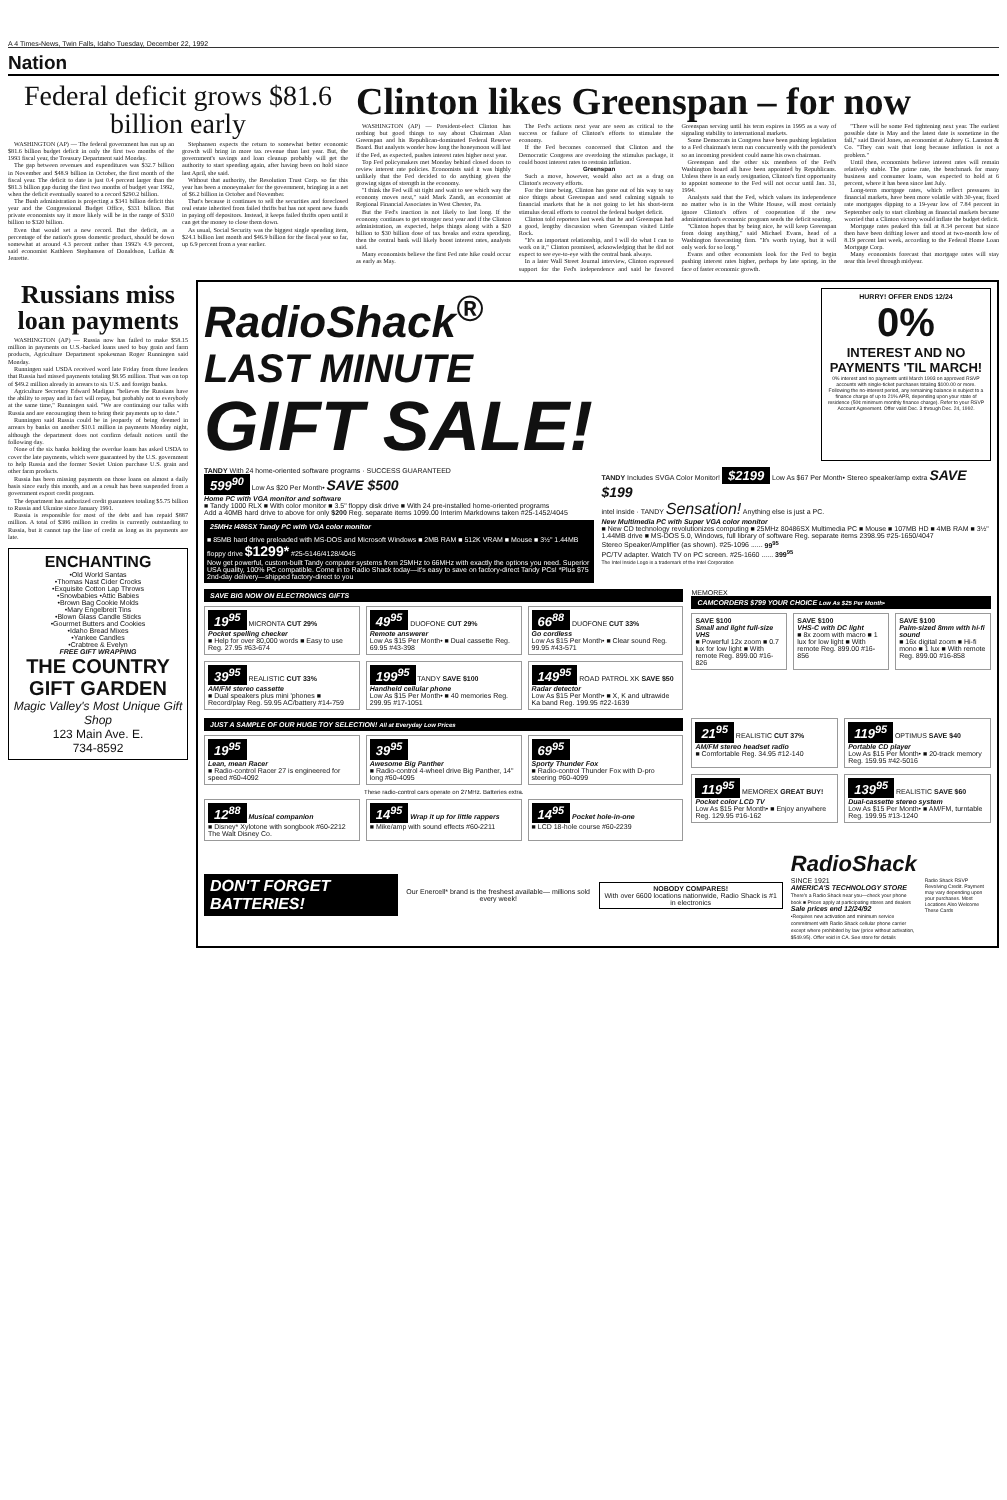A 4 Times-News, Twin Falls, Idaho Tuesday, December 22, 1992
Nation
Federal deficit grows $81.6 billion early
WASHINGTON (AP) — The federal government has run up an $81.6 billion budget deficit in only the first two months of the 1993 fiscal year, the Treasury Department said Monday.
The gap between revenues and expenditures was $32.7 billion in November and $48.9 billion in October, the first month of the fiscal year. The deficit to date is just 0.4 percent larger than the $81.3 billion gap during the first two months of budget year 1992, when the deficit eventually soared to a record $290.2 billion.
The Bush administration is projecting a $341 billion deficit this year and the Congressional Budget Office, $331 billion. But private economists say it more likely will be in the range of $310 billion to $320 billion.
Even that would set a new record. But the deficit, as a percentage of the nation's gross domestic product, should be down somewhat at around 4.3 percent rather than 1992's 4.9 percent, said economist Kathleen Stephansen of Donaldson, Lufkin & Jenrette.
Stephansen expects the return to somewhat better economic growth will bring in more tax revenue than last year. But, the government's savings and loan cleanup probably will get the authority to start spending again, after having been on hold since last April, she said.
Without that authority, the Resolution Trust Corp. so far this year has been a moneymaker for the government, bringing in a net of $6.2 billion in October and November.
That's because it continues to sell the securities and foreclosed real estate inherited from failed thrifts but has not spent new funds in paying off depositors. Instead, it keeps failed thrifts open until it can get the money to close them down.
As usual, Social Security was the biggest single spending item, $24.1 billion last month and $46.9 billion for the fiscal year so far, up 6.9 percent from a year earlier.
Clinton likes Greenspan – for now
WASHINGTON (AP) — President-elect Clinton has nothing but good things to say about Chairman Alan Greenspan and his Republican-dominated Federal Reserve Board. But analysts wonder how long the honeymoon will last if the Fed, as expected, pushes interest rates higher next year.
Top Fed policymakers met Monday behind closed doors to review interest rate policies. Economists said it was highly unlikely that the Fed decided to do anything given the growing signs of strength in the economy.
"I think the Fed will sit tight and wait to see which way the economy moves next," said Mark Zandi, an economist at Regional Financial Associates in West Chester, Pa.
But the Fed's inaction is not likely to last long. If the economy continues to get stronger next year and if the Clinton administration, as expected, helps things along with a $20 billion to $30 billion dose of tax breaks and extra spending, then the central bank will likely boost interest rates, analysts said.
Many economists believe the first Fed rate hike could occur as early as May.
The Fed's actions next year are seen as critical to the success or failure of Clinton's efforts to stimulate the economy.
If the Fed becomes concerned that Clinton and the Democratic Congress are overdoing the stimulus package, it could boost interest rates to restrain inflation.
Greenspan
Such a move, however, would also act as a drag on Clinton's recovery efforts.
For the time being, Clinton has gone out of his way to say nice things about Greenspan and send calming signals to financial markets that he is not going to let his short-term stimulus derail efforts to control the federal budget deficit.
Clinton told reporters last week that he and Greenspan had a good, lengthy discussion when Greenspan visited Little Rock.
"It's an important relationship, and I will do what I can to work on it," Clinton promised, acknowledging that he did not expect to see eye-to-eye with the central bank always.
In a later Wall Street Journal interview, Clinton expressed support for the Fed's independence and said he favored Greenspan serving until his term expires in 1995 as a way of signaling stability to international markets.
Some Democrats in Congress have been pushing legislation to a Fed chairman's term run concurrently with the president's so an incoming president could name his own chairman.
Greenspan and the other six members of the Fed's Washington board all have been appointed by Republicans. Unless there is an early resignation, Clinton's first opportunity to appoint someone to the Fed will not occur until Jan. 31, 1994.
Analysts said that the Fed, which values its independence no matter who is in the White House, will most certainly ignore Clinton's offers of cooperation if the new administration's economic program sends the deficit soaring.
"Clinton hopes that by being nice, he will keep Greenspan from doing anything," said Michael Evans, head of a Washington forecasting firm. "It's worth trying, but it will only work for so long."
Evans and other economists look for the Fed to begin pushing interest rates higher, perhaps by late spring, in the face of faster economic growth.
"There will be some Fed tightening next year. The earliest possible date is May and the latest date is sometime in the fall," said David Jones, an economist at Aubrey G. Lanston & Co. "They can wait that long because inflation is not a problem."
Until then, economists believe interest rates will remain relatively stable. The prime rate, the benchmark for many business and consumer loans, was expected to hold at 6 percent, where it has been since last July.
Long-term mortgage rates, which reflect pressures in financial markets, have been more volatile with 30-year, fixed rate mortgages dipping to a 19-year low of 7.84 percent in September only to start climbing as financial markets became worried that a Clinton victory would inflate the budget deficit.
Mortgage rates peaked this fall at 8.34 percent but since then have been drifting lower and stood at two-month low of 8.19 percent last week, according to the Federal Home Loan Mortgage Corp.
Many economists forecast that mortgage rates will stay near this level through midyear.
Russians miss loan payments
WASHINGTON (AP) — Russia now has failed to make $58.15 million in payments on U.S.-backed loans used to buy grain and farm products, Agriculture Department spokesman Roger Runningen said Monday.
Runningen said USDA received word late Friday from three lenders that Russia had missed payments totaling $8.95 million. That was on top of $49.2 million already in arrears to six U.S. and foreign banks.
Agriculture Secretary Edward Madigan "believes the Russians have the ability to repay and in fact will repay, but probably not to everybody at the same time," Runningen said. "We are continuing our talks with Russia and are encouraging them to bring their payments up to date."
Runningen said Russia could be in jeopardy of being deemed in arrears by banks on another $10.1 million in payments Monday night, although the department does not confirm default notices until the following day.
None of the six banks holding the overdue loans has asked USDA to cover the late payments, which were guaranteed by the U.S. government to help Russia and the former Soviet Union purchase U.S. grain and other farm products.
Russia has been missing payments on those loans on almost a daily basis since early this month, and as a result has been suspended from a government export credit program.
The department has authorized credit guarantees totaling $5.75 billion to Russia and Ukraine since January 1991.
Russia is responsible for most of the debt and has repaid $887 million. A total of $386 million in credits is currently outstanding to Russia, but it cannot tap the line of credit as long as its payments are late.
ENCHANTING
•Old World Santas
•Thomas Nast Cider Crocks
•Exquisite Cotton Lap Throws
•Snowbabies •Attic Babies
•Brown Bag Cookie Molds
•Mary Engelbreit Tins
•Blown Glass Candle Sticks
•Gourmet Butters and Cookies
•Idaho Bread Mixes
•Yankee Candles
•Crabtree & Evelyn
FREE GIFT WRAPPING
THE COUNTRY GIFT GARDEN
Magic Valley's Most Unique Gift Shop
123 Main Ave. E.
734-8592
RadioShack<sup>®</sup>
LAST MINUTE
GIFT SALE!
HURRY! OFFER ENDS 12/24
0%
INTEREST AND NO PAYMENTS 'TIL MARCH!
0% interest and no payments until March 1993 on approved RSVP accounts with single-ticket purchases totaling $100.00 or more. Following the no-interest period, any remaining balance is subject to a finance charge of up to 21% APR, depending upon your state of residence (50¢ minimum monthly finance charge). Refer to your RSVP Account Agreement. Offer valid Dec. 3 through Dec. 24, 1992.
TANDY With 24 home-oriented software programs · SUCCESS GUARANTEED
599<sup>90</sup> Low As $20 Per Month• SAVE $500
Home PC with VGA monitor and software
■ Tandy 1000 RLX ■ With color monitor ■ 3.5" floppy disk drive ■ With 24 pre-installed home-oriented programs
Add a 40MB hard drive to above for only $200 Reg. separate items 1099.00 Interim Markdowns taken #25-1452/4045
25MHz I486SX Tandy PC with VGA color monitor
■ 85MB hard drive preloaded with MS-DOS and Microsoft Windows ■ 2MB RAM ■ 512K VRAM ■ Mouse ■ 3½" 1.44MB floppy drive $1299* #25-5146/4128/4045
Now get powerful, custom-built Tandy computer systems from 25MHz to 66MHz with exactly the options you need. Superior USA quality, 100% PC compatible. Come in to Radio Shack today—it's easy to save on factory-direct Tandy PCs! *Plus $75 2nd-day delivery—shipped factory-direct to you
TANDY Includes SVGA Color Monitor! $2199 Low As $67 Per Month• Stereo speaker/amp extra SAVE $199
intel inside · TANDY Sensation! Anything else is just a PC.
New Multimedia PC with Super VGA color monitor
■ New CD technology revolutionizes computing ■ 25MHz 80486SX Multimedia PC ■ Mouse ■ 107MB HD ■ 4MB RAM ■ 3½" 1.44MB drive ■ MS-DOS 5.0, Windows, full library of software Reg. separate items 2398.95 #25-1650/4047
Stereo Speaker/Amplifier (as shown). #25-1096 ...... 99<sup>95</sup>
PC/TV adapter. Watch TV on PC screen. #25-1660 ...... 399<sup>95</sup>
The Intel Inside Logo is a trademark of the Intel Corporation
SAVE BIG NOW ON ELECTRONICS GIFTS
19<sup>95</sup> MICRONTA CUT 29%
Pocket spelling checker
■ Help for over 80,000 words ■ Easy to use Reg. 27.95 #63-674
49<sup>95</sup> DUOFONE CUT 29%
Remote answerer
Low As $15 Per Month• ■ Dual cassette Reg. 69.95 #43-398
66<sup>88</sup> DUOFONE CUT 33%
Go cordless
Low As $15 Per Month• ■ Clear sound Reg. 99.95 #43-571
39<sup>95</sup> REALISTIC CUT 33%
AM/FM stereo cassette
■ Dual speakers plus mini 'phones ■ Record/play Reg. 59.95 AC/battery #14-759
199<sup>95</sup> TANDY SAVE $100
Handheld cellular phone
Low As $15 Per Month• ■ 40 memories Reg. 299.95 #17-1051
149<sup>95</sup> ROAD PATROL XK SAVE $50
Radar detector
Low As $15 Per Month• ■ X, K and ultrawide Ka band Reg. 199.95 #22-1639
MEMOREX
CAMCORDERS $799 YOUR CHOICE Low As $25 Per Month•
SAVE $100
Small and light full-size VHS
■ Powerful 12x zoom ■ 0.7 lux for low light ■ With remote Reg. 899.00 #16-826
SAVE $100
VHS-C with DC light
■ 8x zoom with macro ■ 1 lux for low light ■ With remote Reg. 899.00 #16-856
SAVE $100
Palm-sized 8mm with hi-fi sound
■ 16x digital zoom ■ Hi-fi mono ■ 1 lux ■ With remote Reg. 899.00 #16-858
JUST A SAMPLE OF OUR HUGE TOY SELECTION! All at Everyday Low Prices
19<sup>95</sup>
Lean, mean Racer
■ Radio-control Racer 27 is engineered for speed #60-4092
39<sup>95</sup>
Awesome Big Panther
■ Radio-control 4-wheel drive Big Panther, 14" long #60-4095
69<sup>95</sup>
Sporty Thunder Fox
■ Radio-control Thunder Fox with D-pro steering #60-4099
These radio-control cars operate on 27MHz. Batteries extra.
12<sup>88</sup> Musical companion
■ Disney* Xylotone with songbook #60-2212 The Walt Disney Co.
14<sup>95</sup> Wrap it up for little rappers
■ Mike/amp with sound effects #60-2211
14<sup>95</sup> Pocket hole-in-one
■ LCD 18-hole course #60-2239
21<sup>95</sup> REALISTIC CUT 37%
AM/FM stereo headset radio
■ Comfortable Reg. 34.95 #12-140
119<sup>95</sup> OPTIMUS SAVE $40
Portable CD player
Low As $15 Per Month• ■ 20-track memory Reg. 159.95 #42-5016
119<sup>95</sup> MEMOREX GREAT BUY!
Pocket color LCD TV
Low As $15 Per Month• ■ Enjoy anywhere Reg. 129.95 #16-162
139<sup>95</sup> REALISTIC SAVE $60
Dual-cassette stereo system
Low As $15 Per Month• ■ AM/FM, turntable Reg. 199.95 #13-1240
DON'T FORGET BATTERIES!
Our Enercell* brand is the freshest available— millions sold every week!
NOBODY COMPARES!
With over 6600 locations nationwide, Radio Shack is #1 in electronics
RadioShack SINCE 1921
AMERICA'S TECHNOLOGY STORE
There's a Radio Shack near you—check your phone book ■ Prices apply at participating stores and dealers
Sale prices end 12/24/92
•Requires new activation and minimum service commitment with Radio Shack cellular phone carrier except where prohibited by law (price without activation, $549.95). Offer void in CA. See store for details
Radio Shack RSVP Revolving Credit. Payment may vary depending upon your purchases. Most Locations Also Welcome These Cards